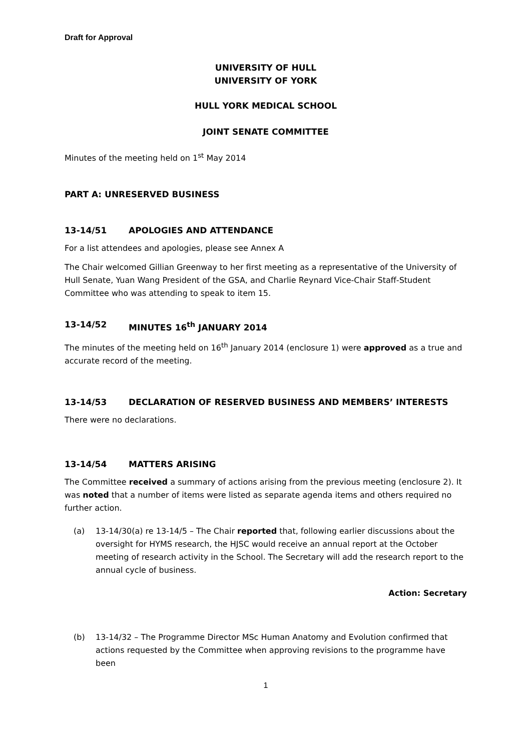Draft for Approval
UNIVERSITY OF HULL
UNIVERSITY OF YORK
HULL YORK MEDICAL SCHOOL
JOINT SENATE COMMITTEE
Minutes of the meeting held on 1<sup>st</sup> May 2014
PART A: UNRESERVED BUSINESS
13-14/51 APOLOGIES AND ATTENDANCE
For a list attendees and apologies, please see Annex A
The Chair welcomed Gillian Greenway to her first meeting as a representative of the University of Hull Senate, Yuan Wang President of the GSA, and Charlie Reynard Vice-Chair Staff-Student Committee who was attending to speak to item 15.
13-14/52 MINUTES 16<sup>th</sup> JANUARY 2014
The minutes of the meeting held on 16<sup>th</sup> January 2014 (enclosure 1) were approved as a true and accurate record of the meeting.
13-14/53 DECLARATION OF RESERVED BUSINESS AND MEMBERS’ INTERESTS
There were no declarations.
13-14/54 MATTERS ARISING
The Committee received a summary of actions arising from the previous meeting (enclosure 2). It was noted that a number of items were listed as separate agenda items and others required no further action.
(a) 13-14/30(a) re 13-14/5 – The Chair reported that, following earlier discussions about the oversight for HYMS research, the HJSC would receive an annual report at the October meeting of research activity in the School. The Secretary will add the research report to the annual cycle of business.
Action: Secretary
(b) 13-14/32 – The Programme Director MSc Human Anatomy and Evolution confirmed that actions requested by the Committee when approving revisions to the programme have been
1